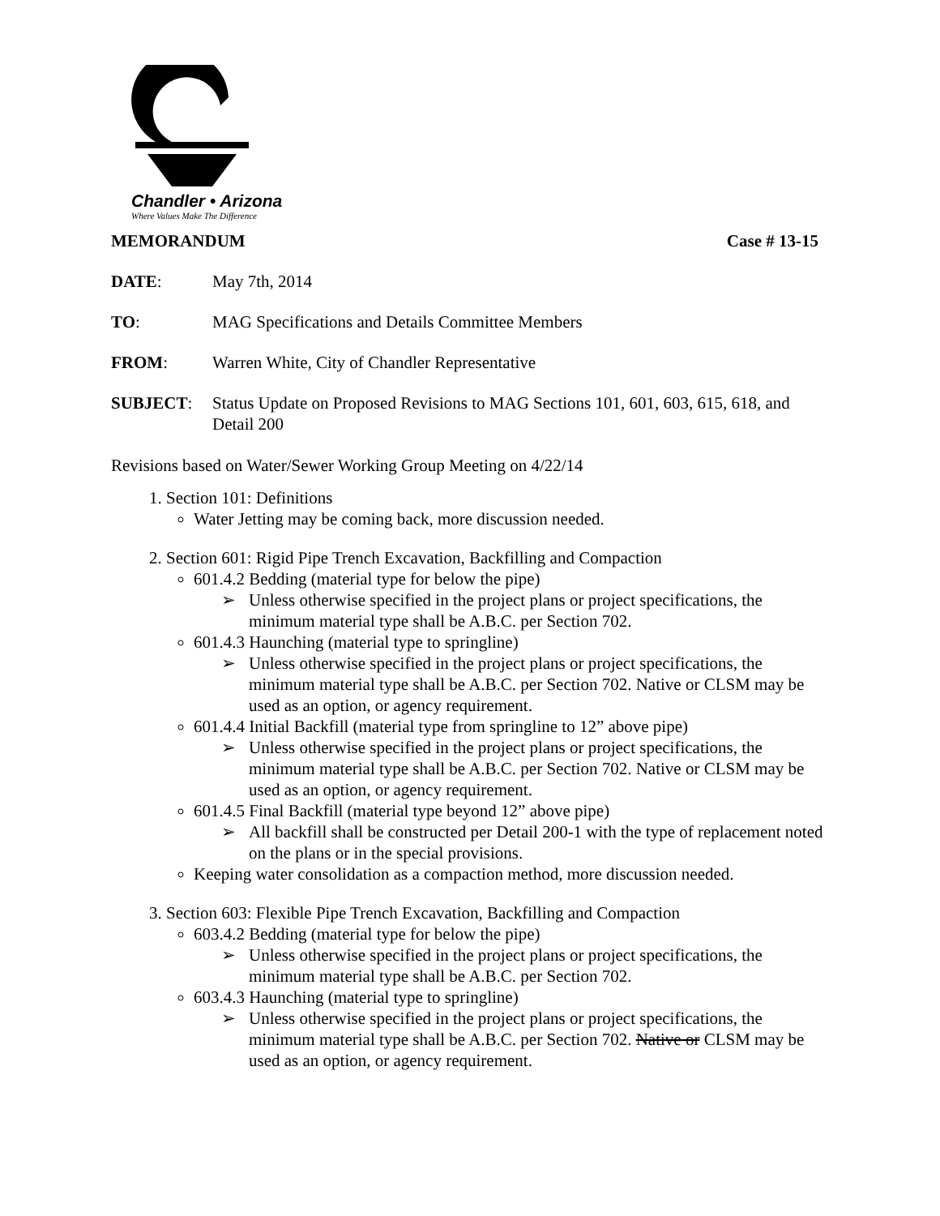Chandler • Arizona
Where Values Make The Difference
MEMORANDUM Case # 13-15
DATE: May 7th, 2014
TO: MAG Specifications and Details Committee Members
FROM: Warren White, City of Chandler Representative
SUBJECT: Status Update on Proposed Revisions to MAG Sections 101, 601, 603, 615, 618, and Detail 200
Revisions based on Water/Sewer Working Group Meeting on 4/22/14
1. Section 101: Definitions
Water Jetting may be coming back, more discussion needed.
2. Section 601: Rigid Pipe Trench Excavation, Backfilling and Compaction
601.4.2 Bedding (material type for below the pipe)
➢ Unless otherwise specified in the project plans or project specifications, the minimum material type shall be A.B.C. per Section 702.
601.4.3 Haunching (material type to springline)
➢ Unless otherwise specified in the project plans or project specifications, the minimum material type shall be A.B.C. per Section 702. Native or CLSM may be used as an option, or agency requirement.
601.4.4 Initial Backfill (material type from springline to 12” above pipe)
➢ Unless otherwise specified in the project plans or project specifications, the minimum material type shall be A.B.C. per Section 702. Native or CLSM may be used as an option, or agency requirement.
601.4.5 Final Backfill (material type beyond 12” above pipe)
➢ All backfill shall be constructed per Detail 200-1 with the type of replacement noted on the plans or in the special provisions.
Keeping water consolidation as a compaction method, more discussion needed.
3. Section 603: Flexible Pipe Trench Excavation, Backfilling and Compaction
603.4.2 Bedding (material type for below the pipe)
➢ Unless otherwise specified in the project plans or project specifications, the minimum material type shall be A.B.C. per Section 702.
603.4.3 Haunching (material type to springline)
➢ Unless otherwise specified in the project plans or project specifications, the minimum material type shall be A.B.C. per Section 702. Native or CLSM may be used as an option, or agency requirement.